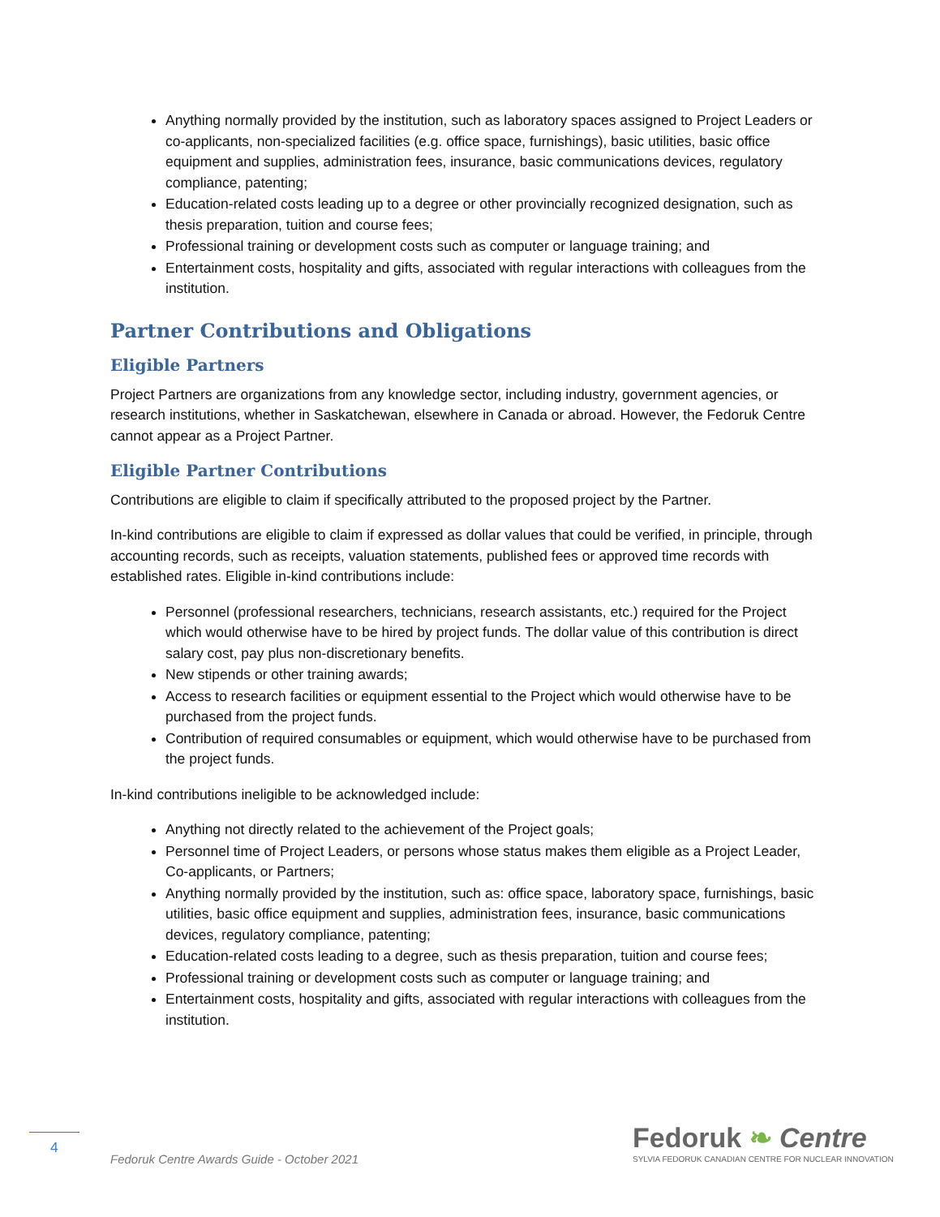Anything normally provided by the institution, such as laboratory spaces assigned to Project Leaders or co-applicants, non-specialized facilities (e.g. office space, furnishings), basic utilities, basic office equipment and supplies, administration fees, insurance, basic communications devices, regulatory compliance, patenting;
Education-related costs leading up to a degree or other provincially recognized designation, such as thesis preparation, tuition and course fees;
Professional training or development costs such as computer or language training; and
Entertainment costs, hospitality and gifts, associated with regular interactions with colleagues from the institution.
Partner Contributions and Obligations
Eligible Partners
Project Partners are organizations from any knowledge sector, including industry, government agencies, or research institutions, whether in Saskatchewan, elsewhere in Canada or abroad. However, the Fedoruk Centre cannot appear as a Project Partner.
Eligible Partner Contributions
Contributions are eligible to claim if specifically attributed to the proposed project by the Partner.
In-kind contributions are eligible to claim if expressed as dollar values that could be verified, in principle, through accounting records, such as receipts, valuation statements, published fees or approved time records with established rates. Eligible in-kind contributions include:
Personnel (professional researchers, technicians, research assistants, etc.) required for the Project which would otherwise have to be hired by project funds. The dollar value of this contribution is direct salary cost, pay plus non-discretionary benefits.
New stipends or other training awards;
Access to research facilities or equipment essential to the Project which would otherwise have to be purchased from the project funds.
Contribution of required consumables or equipment, which would otherwise have to be purchased from the project funds.
In-kind contributions ineligible to be acknowledged include:
Anything not directly related to the achievement of the Project goals;
Personnel time of Project Leaders, or persons whose status makes them eligible as a Project Leader, Co-applicants, or Partners;
Anything normally provided by the institution, such as: office space, laboratory space, furnishings, basic utilities, basic office equipment and supplies, administration fees, insurance, basic communications devices, regulatory compliance, patenting;
Education-related costs leading to a degree, such as thesis preparation, tuition and course fees;
Professional training or development costs such as computer or language training; and
Entertainment costs, hospitality and gifts, associated with regular interactions with colleagues from the institution.
4
Fedoruk Centre Awards Guide - October 2021
Fedoruk ❧ Centre
SYLVIA FEDORUK CANADIAN CENTRE FOR NUCLEAR INNOVATION